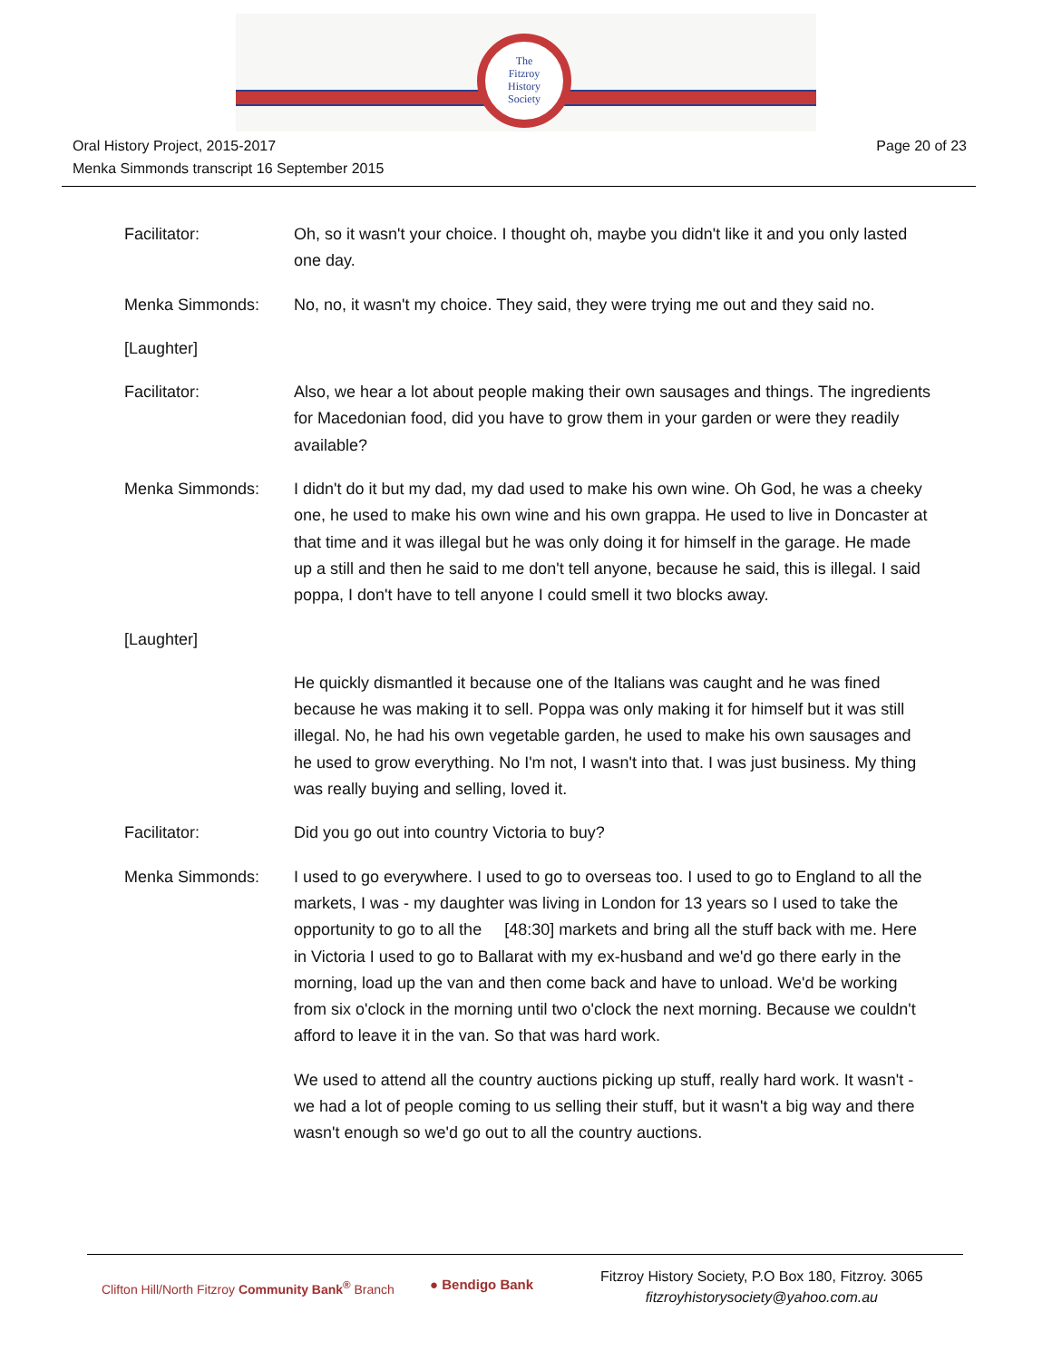The
Fitzroy
History
Society
Oral History Project, 2015-2017
Menka Simmonds transcript 16 September 2015
Page 20 of 23
Facilitator: Oh, so it wasn't your choice. I thought oh, maybe you didn't like it and you only lasted one day.
Menka Simmonds: No, no, it wasn't my choice. They said, they were trying me out and they said no.
[Laughter]
Facilitator: Also, we hear a lot about people making their own sausages and things. The ingredients for Macedonian food, did you have to grow them in your garden or were they readily available?
Menka Simmonds: I didn't do it but my dad, my dad used to make his own wine. Oh God, he was a cheeky one, he used to make his own wine and his own grappa. He used to live in Doncaster at that time and it was illegal but he was only doing it for himself in the garage. He made up a still and then he said to me don't tell anyone, because he said, this is illegal. I said poppa, I don't have to tell anyone I could smell it two blocks away.
[Laughter]
He quickly dismantled it because one of the Italians was caught and he was fined because he was making it to sell. Poppa was only making it for himself but it was still illegal. No, he had his own vegetable garden, he used to make his own sausages and he used to grow everything. No I'm not, I wasn't into that. I was just business. My thing was really buying and selling, loved it.
Facilitator: Did you go out into country Victoria to buy?
Menka Simmonds: I used to go everywhere. I used to go to overseas too. I used to go to England to all the markets, I was - my daughter was living in London for 13 years so I used to take the opportunity to go to all the [48:30] markets and bring all the stuff back with me. Here in Victoria I used to go to Ballarat with my ex-husband and we'd go there early in the morning, load up the van and then come back and have to unload. We'd be working from six o'clock in the morning until two o'clock the next morning. Because we couldn't afford to leave it in the van. So that was hard work.
We used to attend all the country auctions picking up stuff, really hard work. It wasn't - we had a lot of people coming to us selling their stuff, but it wasn't a big way and there wasn't enough so we'd go out to all the country auctions.
Clifton Hill/North Fitzroy Community Bank<sup>®</sup> Branch
● Bendigo Bank
Fitzroy History Society, P.O Box 180, Fitzroy. 3065
fitzroyhistorysociety@yahoo.com.au